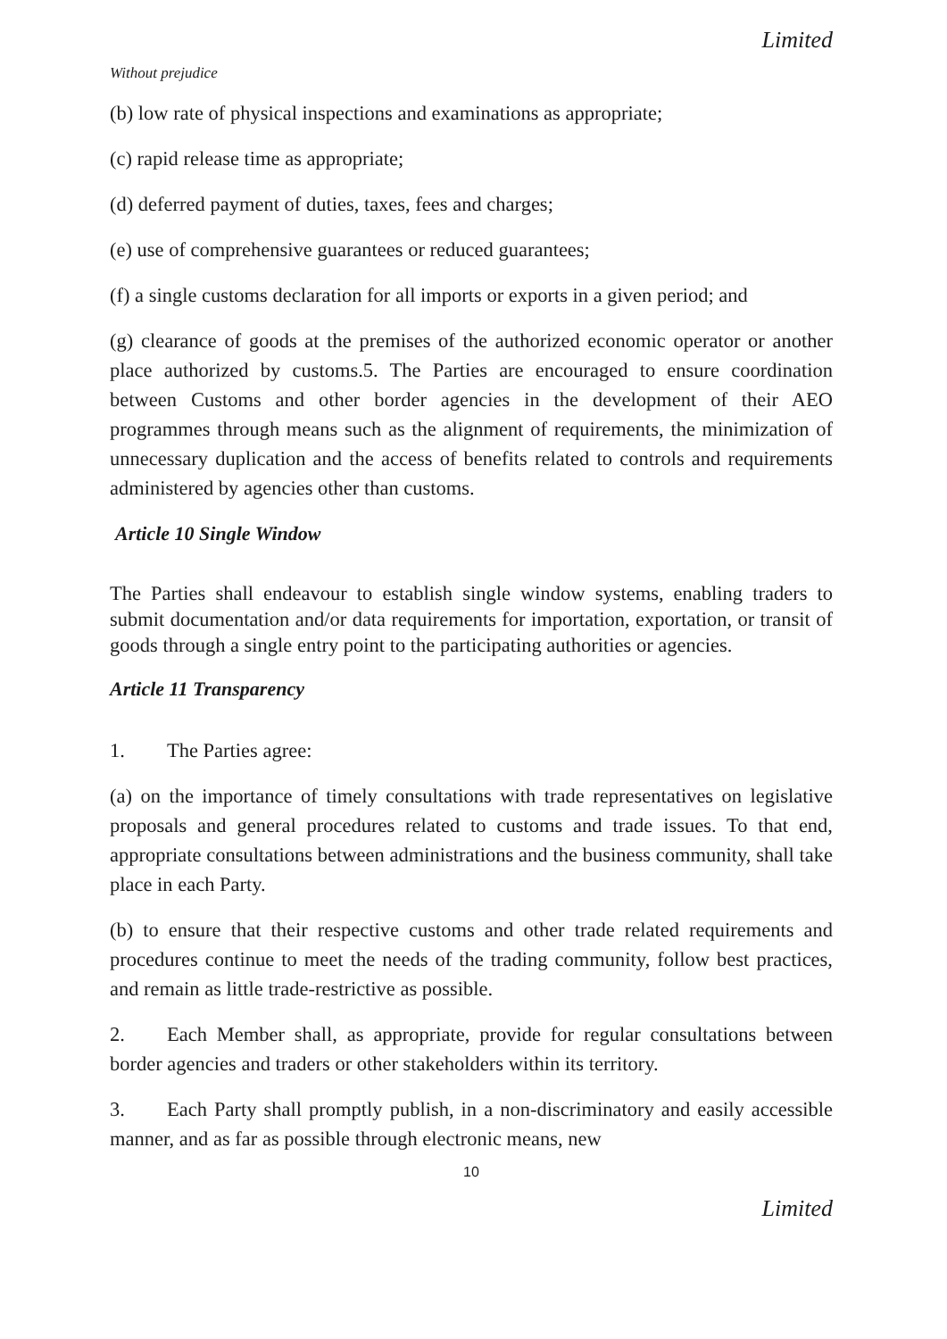Limited
Without prejudice
(b) low rate of physical inspections and examinations as appropriate;
(c) rapid release time as appropriate;
(d) deferred payment of duties, taxes, fees and charges;
(e) use of comprehensive guarantees or reduced guarantees;
(f) a single customs declaration for all imports or exports in a given period; and
(g) clearance of goods at the premises of the authorized economic operator or another place authorized by customs.5. The Parties are encouraged to ensure coordination between Customs and other border agencies in the development of their AEO programmes through means such as the alignment of requirements, the minimization of unnecessary duplication and the access of benefits related to controls and requirements administered by agencies other than customs.
Article 10 Single Window
The Parties shall endeavour to establish single window systems, enabling traders to submit documentation and/or data requirements for importation, exportation, or transit of goods through a single entry point to the participating authorities or agencies.
Article 11 Transparency
1. The Parties agree:
(a) on the importance of timely consultations with trade representatives on legislative proposals and general procedures related to customs and trade issues. To that end, appropriate consultations between administrations and the business community, shall take place in each Party.
(b) to ensure that their respective customs and other trade related requirements and procedures continue to meet the needs of the trading community, follow best practices, and remain as little trade-restrictive as possible.
2. Each Member shall, as appropriate, provide for regular consultations between border agencies and traders or other stakeholders within its territory.
3. Each Party shall promptly publish, in a non-discriminatory and easily accessible manner, and as far as possible through electronic means, new
10
Limited